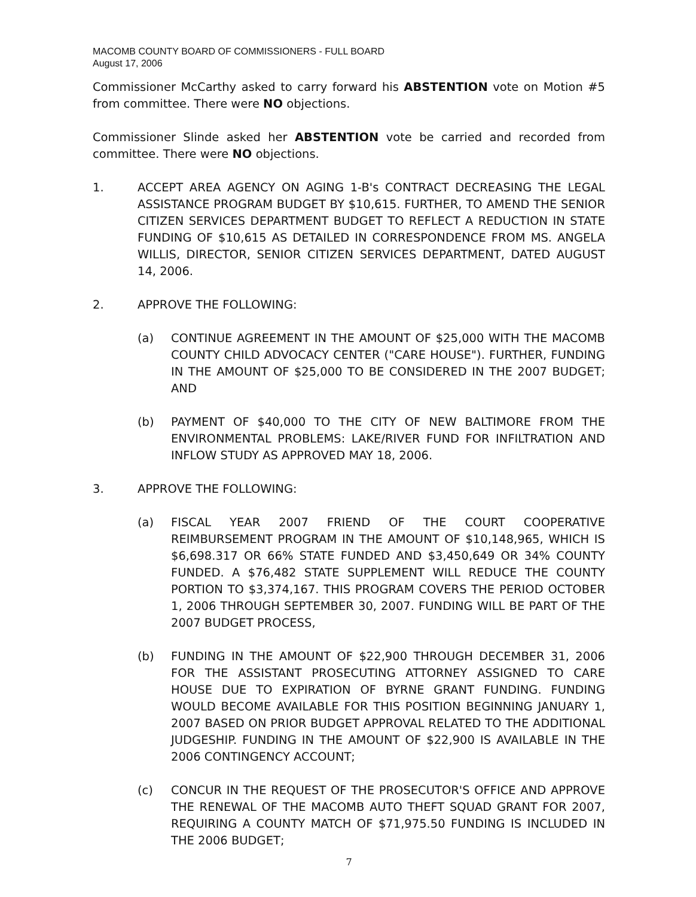MACOMB COUNTY BOARD OF COMMISSIONERS - FULL BOARD
August 17, 2006
Commissioner McCarthy asked to carry forward his ABSTENTION vote on Motion #5 from committee. There were NO objections.
Commissioner Slinde asked her ABSTENTION vote be carried and recorded from committee. There were NO objections.
1. ACCEPT AREA AGENCY ON AGING 1-B's CONTRACT DECREASING THE LEGAL ASSISTANCE PROGRAM BUDGET BY $10,615. FURTHER, TO AMEND THE SENIOR CITIZEN SERVICES DEPARTMENT BUDGET TO REFLECT A REDUCTION IN STATE FUNDING OF $10,615 AS DETAILED IN CORRESPONDENCE FROM MS. ANGELA WILLIS, DIRECTOR, SENIOR CITIZEN SERVICES DEPARTMENT, DATED AUGUST 14, 2006.
2. APPROVE THE FOLLOWING:
(a) CONTINUE AGREEMENT IN THE AMOUNT OF $25,000 WITH THE MACOMB COUNTY CHILD ADVOCACY CENTER ("CARE HOUSE"). FURTHER, FUNDING IN THE AMOUNT OF $25,000 TO BE CONSIDERED IN THE 2007 BUDGET; AND
(b) PAYMENT OF $40,000 TO THE CITY OF NEW BALTIMORE FROM THE ENVIRONMENTAL PROBLEMS: LAKE/RIVER FUND FOR INFILTRATION AND INFLOW STUDY AS APPROVED MAY 18, 2006.
3. APPROVE THE FOLLOWING:
(a) FISCAL YEAR 2007 FRIEND OF THE COURT COOPERATIVE REIMBURSEMENT PROGRAM IN THE AMOUNT OF $10,148,965, WHICH IS $6,698.317 OR 66% STATE FUNDED AND $3,450,649 OR 34% COUNTY FUNDED. A $76,482 STATE SUPPLEMENT WILL REDUCE THE COUNTY PORTION TO $3,374,167. THIS PROGRAM COVERS THE PERIOD OCTOBER 1, 2006 THROUGH SEPTEMBER 30, 2007. FUNDING WILL BE PART OF THE 2007 BUDGET PROCESS,
(b) FUNDING IN THE AMOUNT OF $22,900 THROUGH DECEMBER 31, 2006 FOR THE ASSISTANT PROSECUTING ATTORNEY ASSIGNED TO CARE HOUSE DUE TO EXPIRATION OF BYRNE GRANT FUNDING. FUNDING WOULD BECOME AVAILABLE FOR THIS POSITION BEGINNING JANUARY 1, 2007 BASED ON PRIOR BUDGET APPROVAL RELATED TO THE ADDITIONAL JUDGESHIP. FUNDING IN THE AMOUNT OF $22,900 IS AVAILABLE IN THE 2006 CONTINGENCY ACCOUNT;
(c) CONCUR IN THE REQUEST OF THE PROSECUTOR'S OFFICE AND APPROVE THE RENEWAL OF THE MACOMB AUTO THEFT SQUAD GRANT FOR 2007, REQUIRING A COUNTY MATCH OF $71,975.50 FUNDING IS INCLUDED IN THE 2006 BUDGET;
7